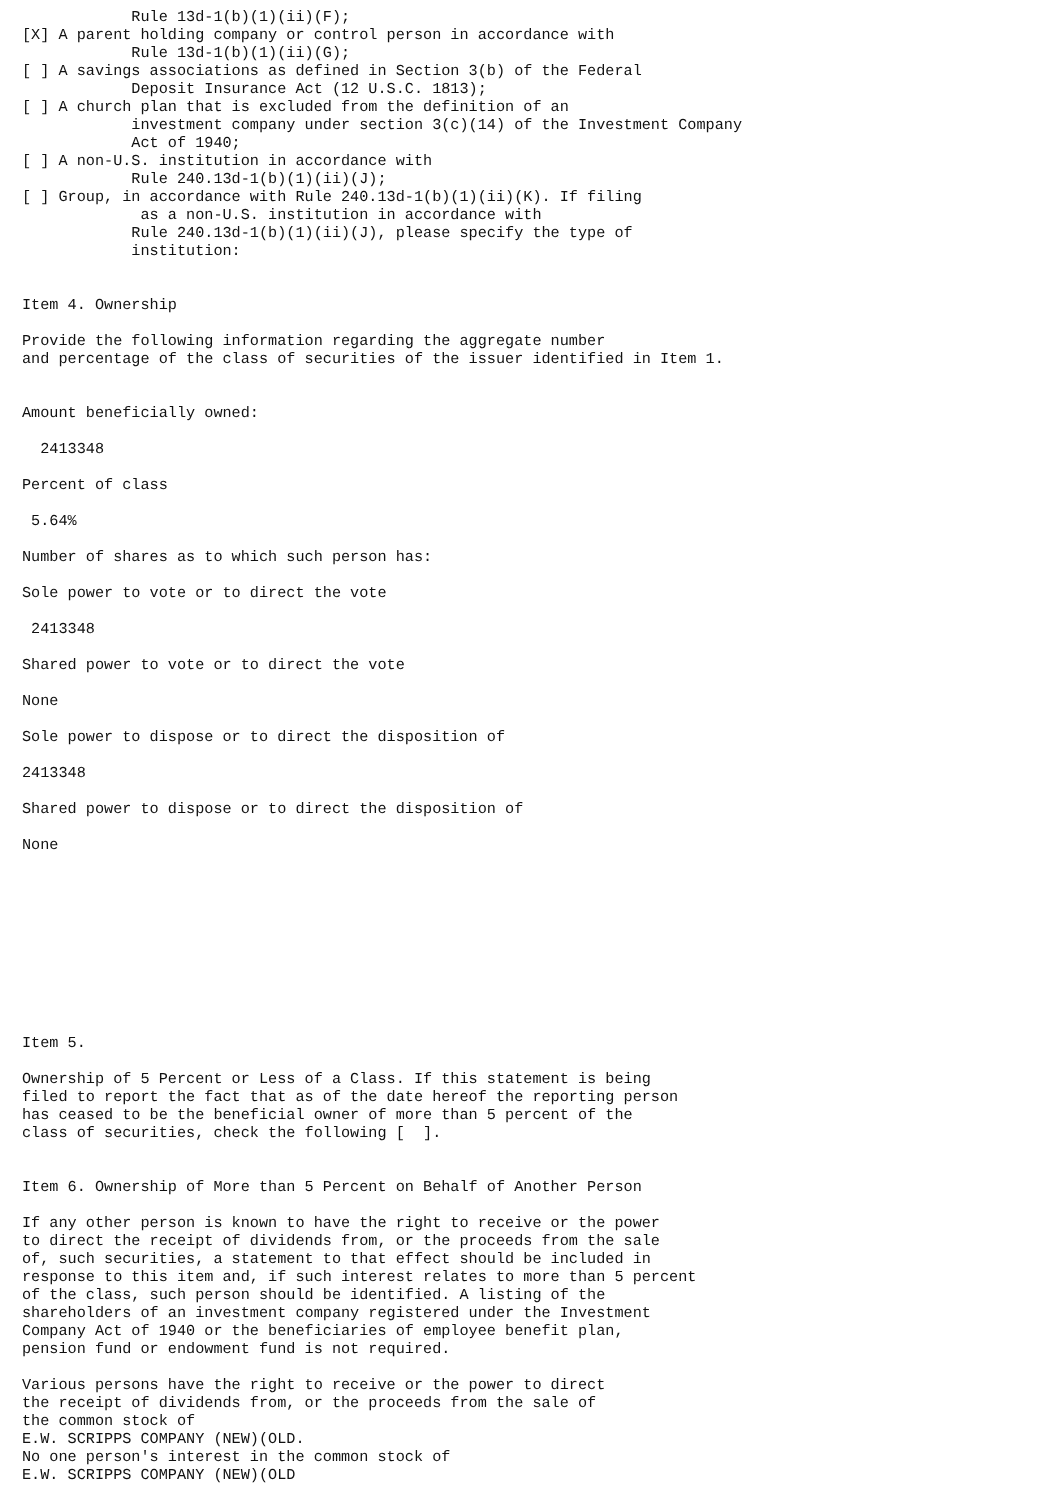Rule 13d-1(b)(1)(ii)(F);
[X] A parent holding company or control person in accordance with
            Rule 13d-1(b)(1)(ii)(G);
[ ] A savings associations as defined in Section 3(b) of the Federal
            Deposit Insurance Act (12 U.S.C. 1813);
[ ] A church plan that is excluded from the definition of an
            investment company under section 3(c)(14) of the Investment Company
            Act of 1940;
[ ] A non-U.S. institution in accordance with
            Rule 240.13d-1(b)(1)(ii)(J);
[ ] Group, in accordance with Rule 240.13d-1(b)(1)(ii)(K). If filing
             as a non-U.S. institution in accordance with
            Rule 240.13d-1(b)(1)(ii)(J), please specify the type of
            institution:


Item 4. Ownership

Provide the following information regarding the aggregate number
and percentage of the class of securities of the issuer identified in Item 1.


Amount beneficially owned:

  2413348

Percent of class

 5.64%

Number of shares as to which such person has:

Sole power to vote or to direct the vote

 2413348

Shared power to vote or to direct the vote

None

Sole power to dispose or to direct the disposition of

2413348

Shared power to dispose or to direct the disposition of

None










Item 5.

Ownership of 5 Percent or Less of a Class. If this statement is being
filed to report the fact that as of the date hereof the reporting person
has ceased to be the beneficial owner of more than 5 percent of the
class of securities, check the following [  ].


Item 6. Ownership of More than 5 Percent on Behalf of Another Person

If any other person is known to have the right to receive or the power
to direct the receipt of dividends from, or the proceeds from the sale
of, such securities, a statement to that effect should be included in
response to this item and, if such interest relates to more than 5 percent
of the class, such person should be identified. A listing of the
shareholders of an investment company registered under the Investment
Company Act of 1940 or the beneficiaries of employee benefit plan,
pension fund or endowment fund is not required.

Various persons have the right to receive or the power to direct
the receipt of dividends from, or the proceeds from the sale of
the common stock of
E.W. SCRIPPS COMPANY (NEW)(OLD.
No one person's interest in the common stock of
E.W. SCRIPPS COMPANY (NEW)(OLD